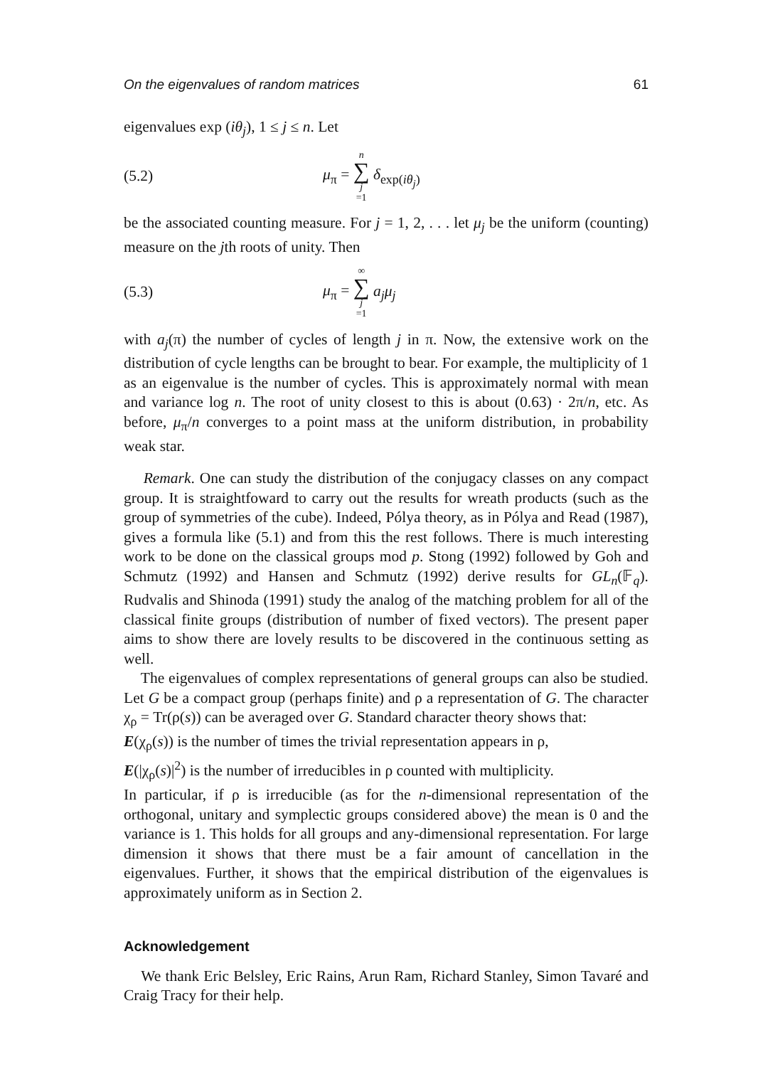On the eigenvalues of random matrices 61
eigenvalues exp (iθ<sub>j</sub>), 1 ≤ j ≤ n. Let
(5.2) μ<sub>π</sub> = n ∑ j =1 δ<sub>exp(iθ<sub>j</sub>)</sub>
be the associated counting measure. For j = 1, 2, . . . let μ<sub>j</sub> be the uniform (counting) measure on the jth roots of unity. Then
(5.3) μ<sub>π</sub> = ∞ ∑ j =1 a<sub>j</sub>μ<sub>j</sub>
with a<sub>j</sub>(π) the number of cycles of length j in π. Now, the extensive work on the distribution of cycle lengths can be brought to bear. For example, the multiplicity of 1 as an eigenvalue is the number of cycles. This is approximately normal with mean and variance log n. The root of unity closest to this is about (0.63) · 2π/n, etc. As before, μ<sub>π</sub>/n converges to a point mass at the uniform distribution, in probability weak star.
Remark. One can study the distribution of the conjugacy classes on any compact group. It is straightfoward to carry out the results for wreath products (such as the group of symmetries of the cube). Indeed, Pólya theory, as in Pólya and Read (1987), gives a formula like (5.1) and from this the rest follows. There is much interesting work to be done on the classical groups mod p. Stong (1992) followed by Goh and Schmutz (1992) and Hansen and Schmutz (1992) derive results for GL<sub>n</sub>(𝔽<sub>q</sub>). Rudvalis and Shinoda (1991) study the analog of the matching problem for all of the classical finite groups (distribution of number of fixed vectors). The present paper aims to show there are lovely results to be discovered in the continuous setting as well.
The eigenvalues of complex representations of general groups can also be studied. Let G be a compact group (perhaps finite) and ρ a representation of G. The character χ<sub>ρ</sub> = Tr(ρ(s)) can be averaged over G. Standard character theory shows that:
E(χ<sub>ρ</sub>(s)) is the number of times the trivial representation appears in ρ,
E(|χ<sub>ρ</sub>(s)|<sup>2</sup>) is the number of irreducibles in ρ counted with multiplicity.
In particular, if ρ is irreducible (as for the n-dimensional representation of the orthogonal, unitary and symplectic groups considered above) the mean is 0 and the variance is 1. This holds for all groups and any-dimensional representation. For large dimension it shows that there must be a fair amount of cancellation in the eigenvalues. Further, it shows that the empirical distribution of the eigenvalues is approximately uniform as in Section 2.
Acknowledgement
We thank Eric Belsley, Eric Rains, Arun Ram, Richard Stanley, Simon Tavaré and Craig Tracy for their help.